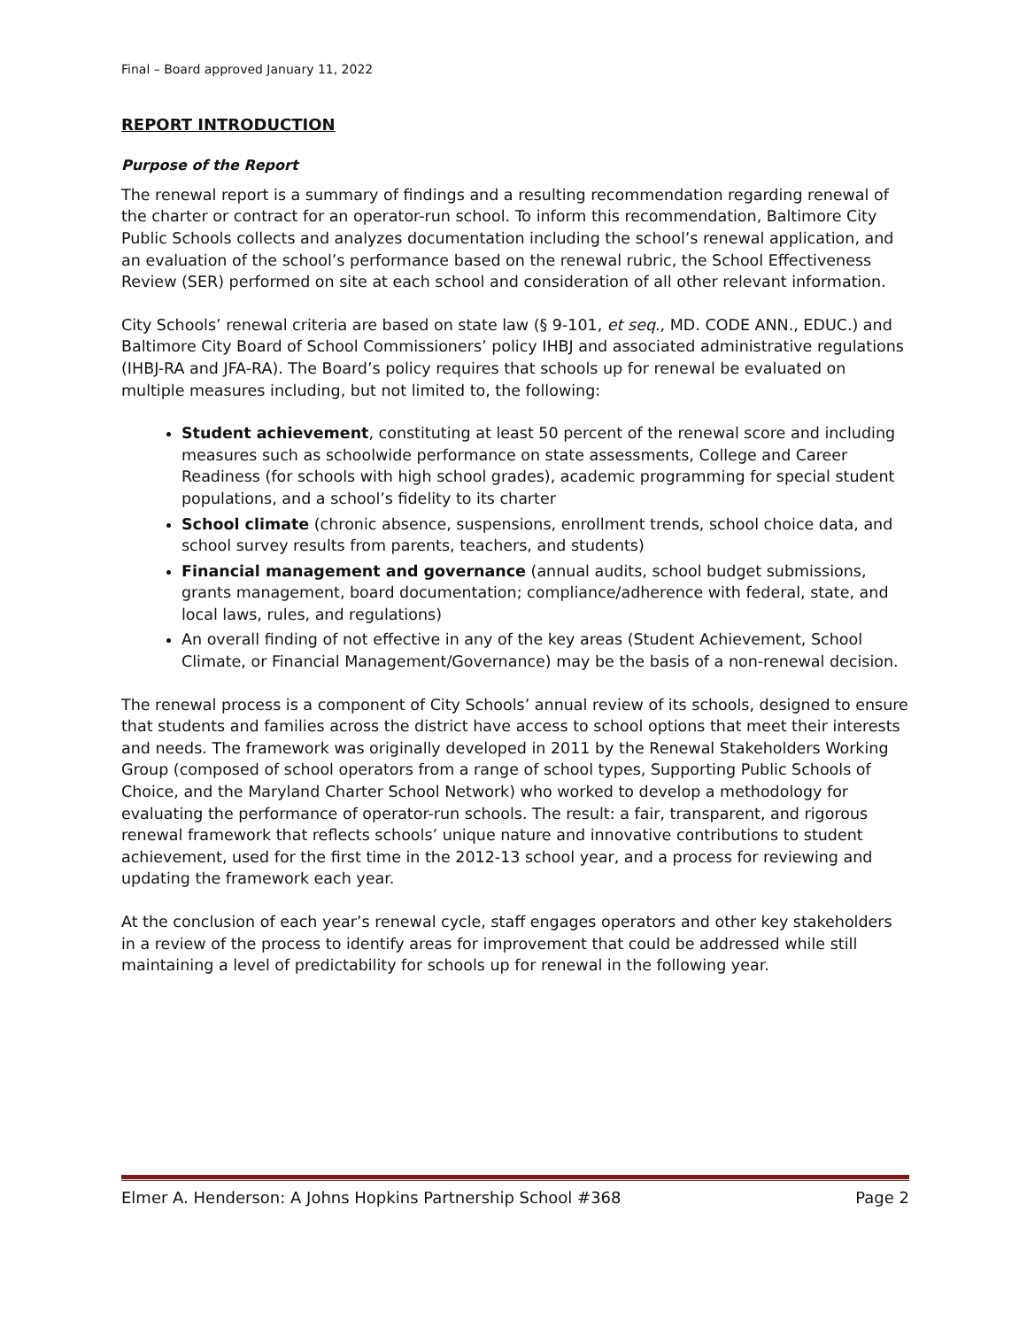Final – Board approved January 11, 2022
REPORT INTRODUCTION
Purpose of the Report
The renewal report is a summary of findings and a resulting recommendation regarding renewal of the charter or contract for an operator-run school. To inform this recommendation, Baltimore City Public Schools collects and analyzes documentation including the school’s renewal application, and an evaluation of the school’s performance based on the renewal rubric, the School Effectiveness Review (SER) performed on site at each school and consideration of all other relevant information.
City Schools’ renewal criteria are based on state law (§ 9-101, et seq., MD. CODE ANN., EDUC.) and Baltimore City Board of School Commissioners’ policy IHBJ and associated administrative regulations (IHBJ-RA and JFA-RA). The Board’s policy requires that schools up for renewal be evaluated on multiple measures including, but not limited to, the following:
Student achievement, constituting at least 50 percent of the renewal score and including measures such as schoolwide performance on state assessments, College and Career Readiness (for schools with high school grades), academic programming for special student populations, and a school’s fidelity to its charter
School climate (chronic absence, suspensions, enrollment trends, school choice data, and school survey results from parents, teachers, and students)
Financial management and governance (annual audits, school budget submissions, grants management, board documentation; compliance/adherence with federal, state, and local laws, rules, and regulations)
An overall finding of not effective in any of the key areas (Student Achievement, School Climate, or Financial Management/Governance) may be the basis of a non-renewal decision.
The renewal process is a component of City Schools’ annual review of its schools, designed to ensure that students and families across the district have access to school options that meet their interests and needs. The framework was originally developed in 2011 by the Renewal Stakeholders Working Group (composed of school operators from a range of school types, Supporting Public Schools of Choice, and the Maryland Charter School Network) who worked to develop a methodology for evaluating the performance of operator-run schools. The result: a fair, transparent, and rigorous renewal framework that reflects schools’ unique nature and innovative contributions to student achievement, used for the first time in the 2012-13 school year, and a process for reviewing and updating the framework each year.
At the conclusion of each year’s renewal cycle, staff engages operators and other key stakeholders in a review of the process to identify areas for improvement that could be addressed while still maintaining a level of predictability for schools up for renewal in the following year.
Elmer A. Henderson: A Johns Hopkins Partnership School #368 Page 2